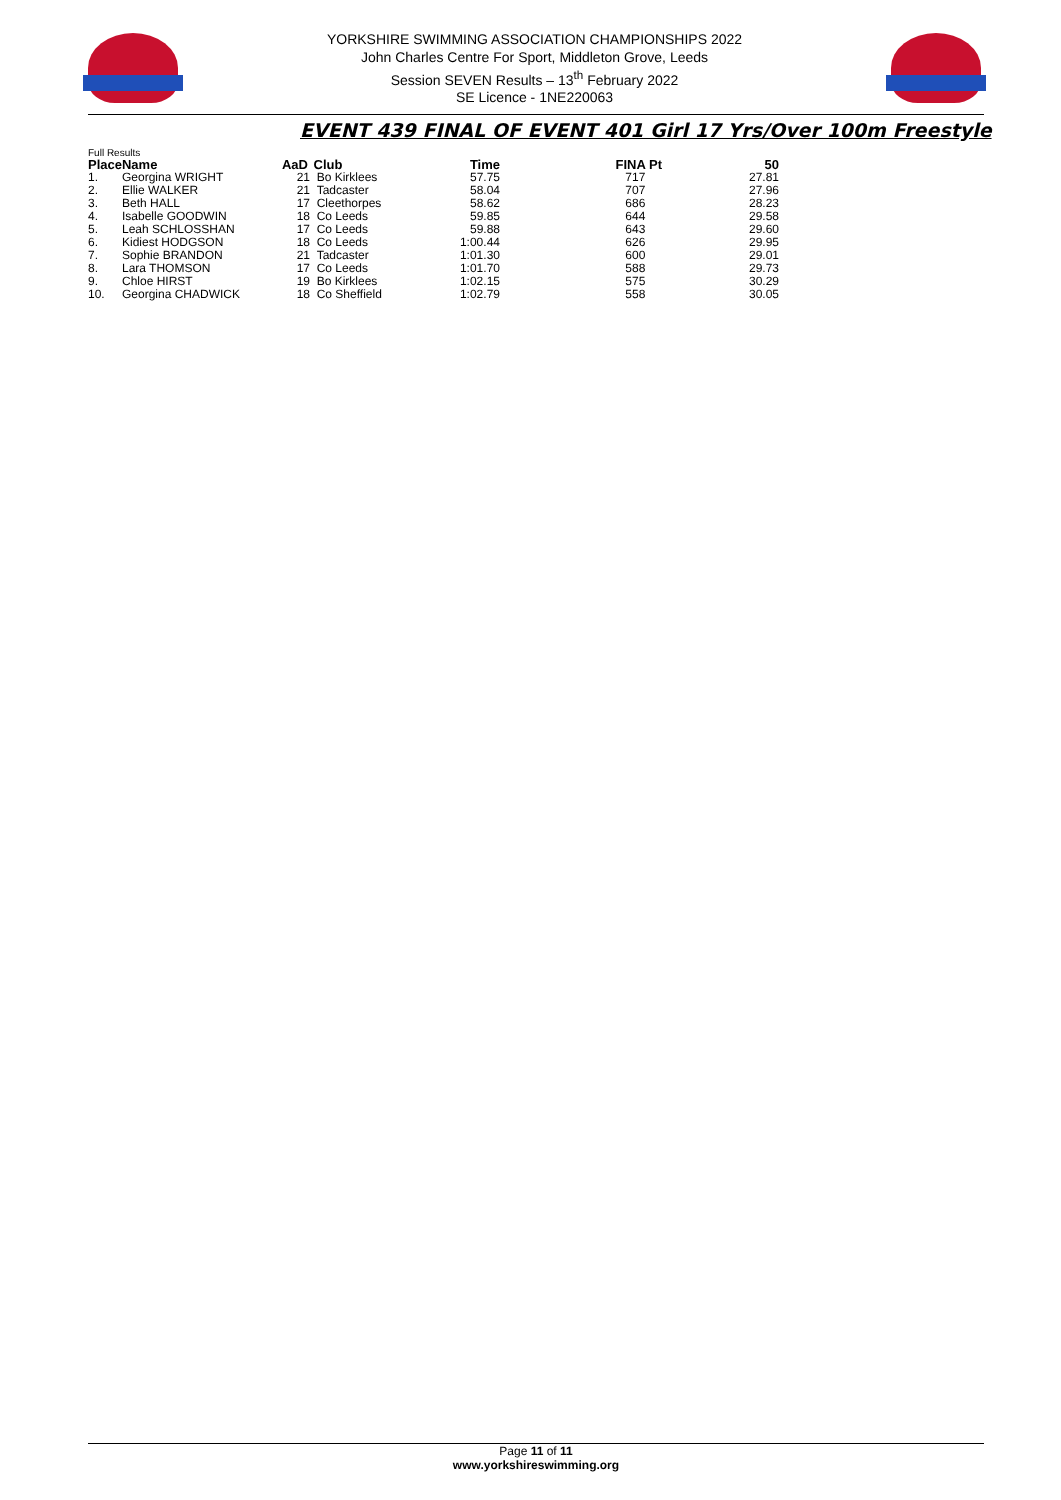YORKSHIRE SWIMMING ASSOCIATION CHAMPIONSHIPS 2022
John Charles Centre For Sport, Middleton Grove, Leeds
Session SEVEN Results – 13<sup>th</sup> February 2022
SE Licence - 1NE220063
EVENT 439 FINAL OF EVENT 401 Girl 17 Yrs/Over 100m Freestyle
Full Results
| Place | Name | AaD | Club | Time | FINA Pt | 50 |
| --- | --- | --- | --- | --- | --- | --- |
| 1. | Georgina WRIGHT | 21 | Bo Kirklees | 57.75 | 717 | 27.81 |
| 2. | Ellie WALKER | 21 | Tadcaster | 58.04 | 707 | 27.96 |
| 3. | Beth HALL | 17 | Cleethorpes | 58.62 | 686 | 28.23 |
| 4. | Isabelle GOODWIN | 18 | Co Leeds | 59.85 | 644 | 29.58 |
| 5. | Leah SCHLOSSHAN | 17 | Co Leeds | 59.88 | 643 | 29.60 |
| 6. | Kidiest HODGSON | 18 | Co Leeds | 1:00.44 | 626 | 29.95 |
| 7. | Sophie BRANDON | 21 | Tadcaster | 1:01.30 | 600 | 29.01 |
| 8. | Lara THOMSON | 17 | Co Leeds | 1:01.70 | 588 | 29.73 |
| 9. | Chloe HIRST | 19 | Bo Kirklees | 1:02.15 | 575 | 30.29 |
| 10. | Georgina CHADWICK | 18 | Co Sheffield | 1:02.79 | 558 | 30.05 |
Page 11 of 11
www.yorkshireswimming.org